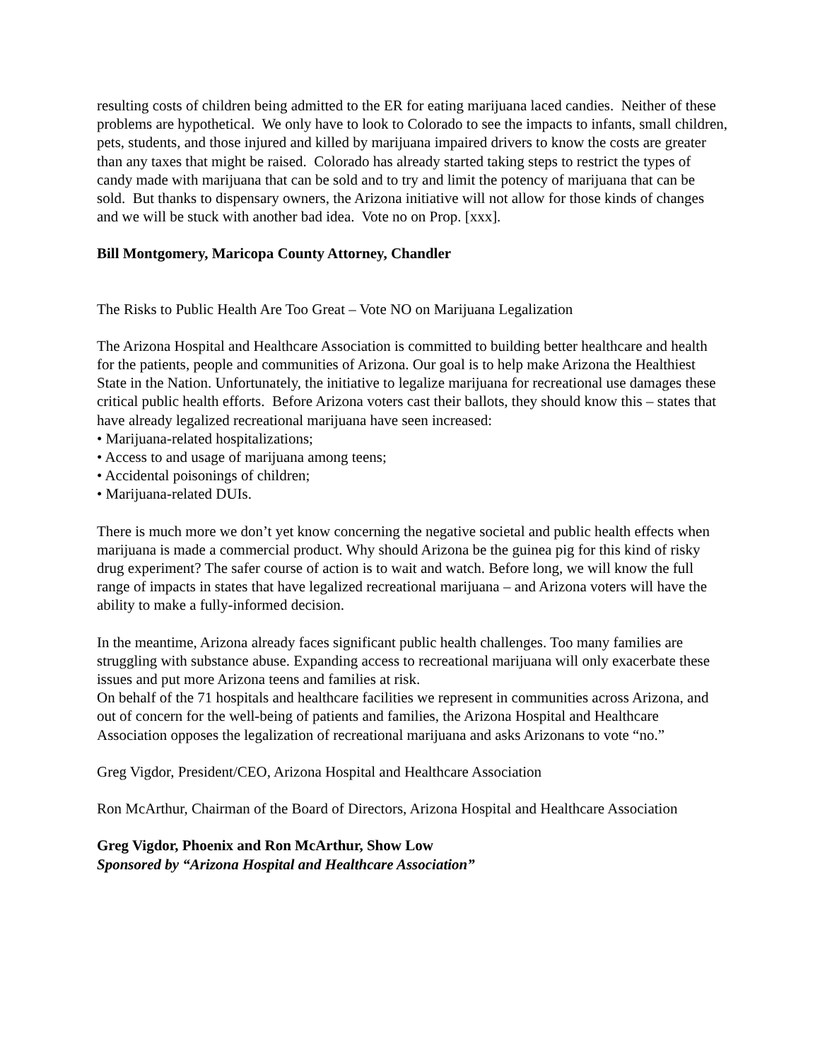resulting costs of children being admitted to the ER for eating marijuana laced candies. Neither of these problems are hypothetical. We only have to look to Colorado to see the impacts to infants, small children, pets, students, and those injured and killed by marijuana impaired drivers to know the costs are greater than any taxes that might be raised. Colorado has already started taking steps to restrict the types of candy made with marijuana that can be sold and to try and limit the potency of marijuana that can be sold. But thanks to dispensary owners, the Arizona initiative will not allow for those kinds of changes and we will be stuck with another bad idea. Vote no on Prop. [xxx].
Bill Montgomery, Maricopa County Attorney, Chandler
The Risks to Public Health Are Too Great – Vote NO on Marijuana Legalization
The Arizona Hospital and Healthcare Association is committed to building better healthcare and health for the patients, people and communities of Arizona. Our goal is to help make Arizona the Healthiest State in the Nation. Unfortunately, the initiative to legalize marijuana for recreational use damages these critical public health efforts. Before Arizona voters cast their ballots, they should know this – states that have already legalized recreational marijuana have seen increased:
• Marijuana-related hospitalizations;
• Access to and usage of marijuana among teens;
• Accidental poisonings of children;
• Marijuana-related DUIs.
There is much more we don’t yet know concerning the negative societal and public health effects when marijuana is made a commercial product. Why should Arizona be the guinea pig for this kind of risky drug experiment? The safer course of action is to wait and watch. Before long, we will know the full range of impacts in states that have legalized recreational marijuana – and Arizona voters will have the ability to make a fully-informed decision.
In the meantime, Arizona already faces significant public health challenges. Too many families are struggling with substance abuse. Expanding access to recreational marijuana will only exacerbate these issues and put more Arizona teens and families at risk.
On behalf of the 71 hospitals and healthcare facilities we represent in communities across Arizona, and out of concern for the well-being of patients and families, the Arizona Hospital and Healthcare Association opposes the legalization of recreational marijuana and asks Arizonans to vote “no.”
Greg Vigdor, President/CEO, Arizona Hospital and Healthcare Association
Ron McArthur, Chairman of the Board of Directors, Arizona Hospital and Healthcare Association
Greg Vigdor, Phoenix and Ron McArthur, Show Low
Sponsored by “Arizona Hospital and Healthcare Association”